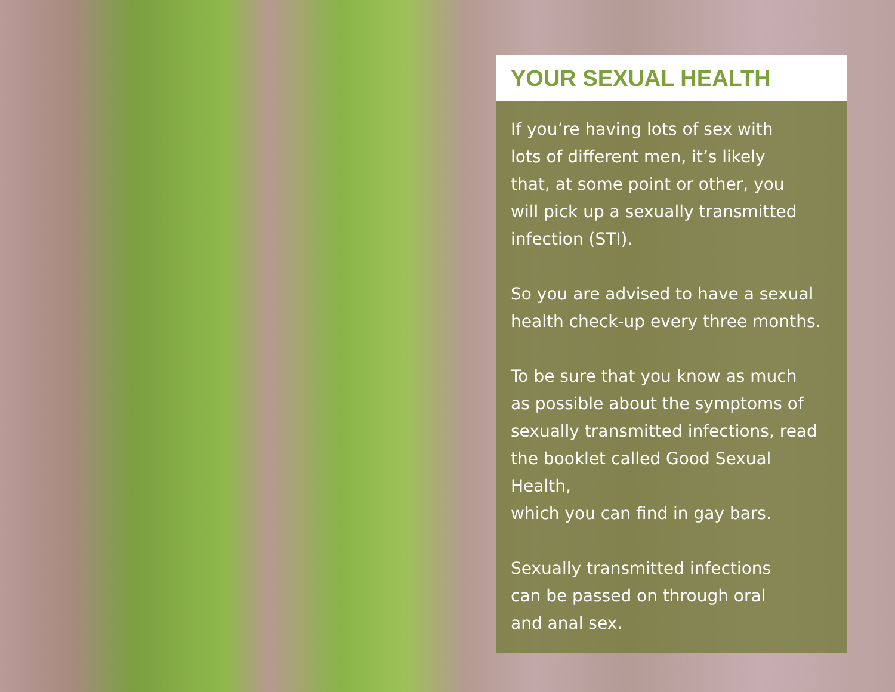YOUR SEXUAL HEALTH
If you’re having lots of sex with
lots of different men, it’s likely
that, at some point or other, you
will pick up a sexually transmitted
infection (STI).
So you are advised to have a sexual
health check-up every three months.
To be sure that you know as much
as possible about the symptoms of
sexually transmitted infections, read
the booklet called Good Sexual Health,
which you can find in gay bars.
Sexually transmitted infections
can be passed on through oral
and anal sex.